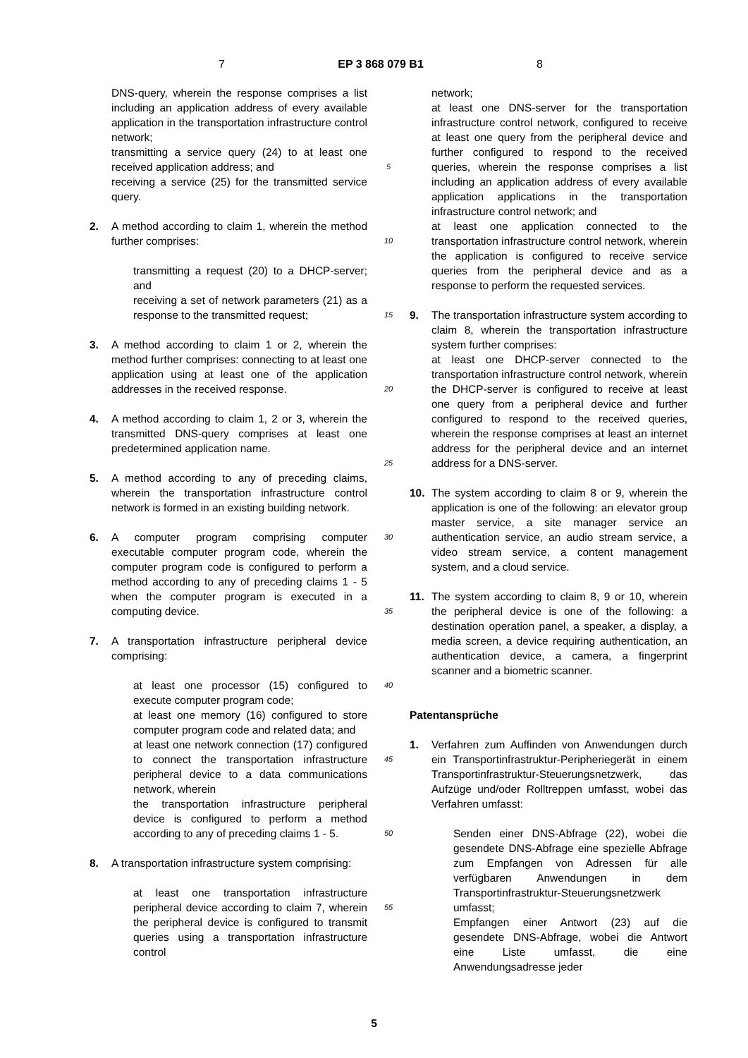7 EP 3 868 079 B1 8
DNS-query, wherein the response comprises a list including an application address of every available application in the transportation infrastructure control network;
transmitting a service query (24) to at least one received application address; and
receiving a service (25) for the transmitted service query.
2. A method according to claim 1, wherein the method further comprises:
transmitting a request (20) to a DHCP-server; and
receiving a set of network parameters (21) as a response to the transmitted request;
3. A method according to claim 1 or 2, wherein the method further comprises: connecting to at least one application using at least one of the application addresses in the received response.
4. A method according to claim 1, 2 or 3, wherein the transmitted DNS-query comprises at least one predetermined application name.
5. A method according to any of preceding claims, wherein the transportation infrastructure control network is formed in an existing building network.
6. A computer program comprising computer executable computer program code, wherein the computer program code is configured to perform a method according to any of preceding claims 1 - 5 when the computer program is executed in a computing device.
7. A transportation infrastructure peripheral device comprising:
at least one processor (15) configured to execute computer program code;
at least one memory (16) configured to store computer program code and related data; and
at least one network connection (17) configured to connect the transportation infrastructure peripheral device to a data communications network, wherein
the transportation infrastructure peripheral device is configured to perform a method according to any of preceding claims 1 - 5.
8. A transportation infrastructure system comprising:
at least one transportation infrastructure peripheral device according to claim 7, wherein the peripheral device is configured to transmit queries using a transportation infrastructure control
5
10
15
20
25
30
35
40
45
50
55
network;
at least one DNS-server for the transportation infrastructure control network, configured to receive at least one query from the peripheral device and further configured to respond to the received queries, wherein the response comprises a list including an application address of every available application applications in the transportation infrastructure control network; and
at least one application connected to the transportation infrastructure control network, wherein the application is configured to receive service queries from the peripheral device and as a response to perform the requested services.
9. The transportation infrastructure system according to claim 8, wherein the transportation infrastructure system further comprises:
at least one DHCP-server connected to the transportation infrastructure control network, wherein the DHCP-server is configured to receive at least one query from a peripheral device and further configured to respond to the received queries, wherein the response comprises at least an internet address for the peripheral device and an internet address for a DNS-server.
10. The system according to claim 8 or 9, wherein the application is one of the following: an elevator group master service, a site manager service an authentication service, an audio stream service, a video stream service, a content management system, and a cloud service.
11. The system according to claim 8, 9 or 10, wherein the peripheral device is one of the following: a destination operation panel, a speaker, a display, a media screen, a device requiring authentication, an authentication device, a camera, a fingerprint scanner and a biometric scanner.
Patentansprüche
1. Verfahren zum Auffinden von Anwendungen durch ein Transportinfrastruktur-Peripheriegerät in einem Transportinfrastruktur-Steuerungsnetzwerk, das Aufzüge und/oder Rolltreppen umfasst, wobei das Verfahren umfasst:
Senden einer DNS-Abfrage (22), wobei die gesendete DNS-Abfrage eine spezielle Abfrage zum Empfangen von Adressen für alle verfügbaren Anwendungen in dem Transportinfrastruktur-Steuerungsnetzwerk umfasst;
Empfangen einer Antwort (23) auf die gesendete DNS-Abfrage, wobei die Antwort eine Liste umfasst, die eine Anwendungsadresse jeder
5